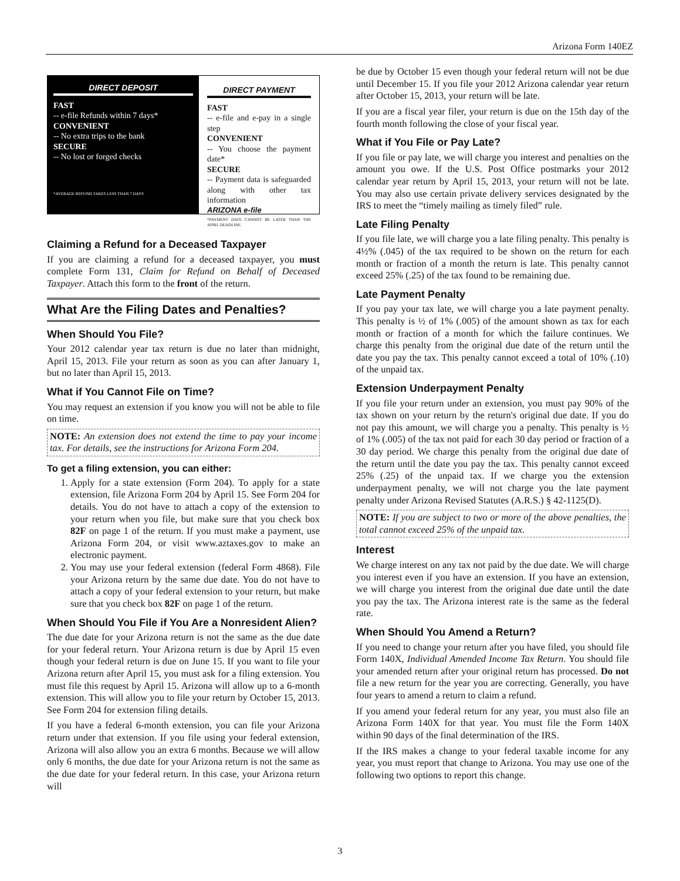Arizona Form 140EZ
DIRECT DEPOSIT
FAST
-- e-file Refunds within 7 days*
CONVENIENT
-- No extra trips to the bank
SECURE
-- No lost or forged checks
*AVERAGE REFUND TAKES LESS THAN 7 DAYS
DIRECT PAYMENT
FAST
-- e-file and e-pay in a single step
CONVENIENT
-- You choose the payment date*
SECURE
-- Payment data is safeguarded along with other tax information
ARIZONA e-file
*PAYMENT DATE CANNOT BE LATER THAN THE APRIL DEADLINE.
Claiming a Refund for a Deceased Taxpayer
If you are claiming a refund for a deceased taxpayer, you must complete Form 131, Claim for Refund on Behalf of Deceased Taxpayer. Attach this form to the front of the return.
What Are the Filing Dates and Penalties?
When Should You File?
Your 2012 calendar year tax return is due no later than midnight, April 15, 2013. File your return as soon as you can after January 1, but no later than April 15, 2013.
What if You Cannot File on Time?
You may request an extension if you know you will not be able to file on time.
NOTE: An extension does not extend the time to pay your income tax. For details, see the instructions for Arizona Form 204.
To get a filing extension, you can either:
1. Apply for a state extension (Form 204). To apply for a state extension, file Arizona Form 204 by April 15. See Form 204 for details. You do not have to attach a copy of the extension to your return when you file, but make sure that you check box 82F on page 1 of the return. If you must make a payment, use Arizona Form 204, or visit www.aztaxes.gov to make an electronic payment.
2. You may use your federal extension (federal Form 4868). File your Arizona return by the same due date. You do not have to attach a copy of your federal extension to your return, but make sure that you check box 82F on page 1 of the return.
When Should You File if You Are a Nonresident Alien?
The due date for your Arizona return is not the same as the due date for your federal return. Your Arizona return is due by April 15 even though your federal return is due on June 15. If you want to file your Arizona return after April 15, you must ask for a filing extension. You must file this request by April 15. Arizona will allow up to a 6-month extension. This will allow you to file your return by October 15, 2013. See Form 204 for extension filing details.
If you have a federal 6-month extension, you can file your Arizona return under that extension. If you file using your federal extension, Arizona will also allow you an extra 6 months. Because we will allow only 6 months, the due date for your Arizona return is not the same as the due date for your federal return. In this case, your Arizona return will
be due by October 15 even though your federal return will not be due until December 15. If you file your 2012 Arizona calendar year return after October 15, 2013, your return will be late.
If you are a fiscal year filer, your return is due on the 15th day of the fourth month following the close of your fiscal year.
What if You File or Pay Late?
If you file or pay late, we will charge you interest and penalties on the amount you owe. If the U.S. Post Office postmarks your 2012 calendar year return by April 15, 2013, your return will not be late. You may also use certain private delivery services designated by the IRS to meet the “timely mailing as timely filed” rule.
Late Filing Penalty
If you file late, we will charge you a late filing penalty. This penalty is 4½% (.045) of the tax required to be shown on the return for each month or fraction of a month the return is late. This penalty cannot exceed 25% (.25) of the tax found to be remaining due.
Late Payment Penalty
If you pay your tax late, we will charge you a late payment penalty. This penalty is ½ of 1% (.005) of the amount shown as tax for each month or fraction of a month for which the failure continues. We charge this penalty from the original due date of the return until the date you pay the tax. This penalty cannot exceed a total of 10% (.10) of the unpaid tax.
Extension Underpayment Penalty
If you file your return under an extension, you must pay 90% of the tax shown on your return by the return's original due date. If you do not pay this amount, we will charge you a penalty. This penalty is ½ of 1% (.005) of the tax not paid for each 30 day period or fraction of a 30 day period. We charge this penalty from the original due date of the return until the date you pay the tax. This penalty cannot exceed 25% (.25) of the unpaid tax. If we charge you the extension underpayment penalty, we will not charge you the late payment penalty under Arizona Revised Statutes (A.R.S.) § 42-1125(D).
NOTE: If you are subject to two or more of the above penalties, the total cannot exceed 25% of the unpaid tax.
Interest
We charge interest on any tax not paid by the due date. We will charge you interest even if you have an extension. If you have an extension, we will charge you interest from the original due date until the date you pay the tax. The Arizona interest rate is the same as the federal rate.
When Should You Amend a Return?
If you need to change your return after you have filed, you should file Form 140X, Individual Amended Income Tax Return. You should file your amended return after your original return has processed. Do not file a new return for the year you are correcting. Generally, you have four years to amend a return to claim a refund.
If you amend your federal return for any year, you must also file an Arizona Form 140X for that year. You must file the Form 140X within 90 days of the final determination of the IRS.
If the IRS makes a change to your federal taxable income for any year, you must report that change to Arizona. You may use one of the following two options to report this change.
3